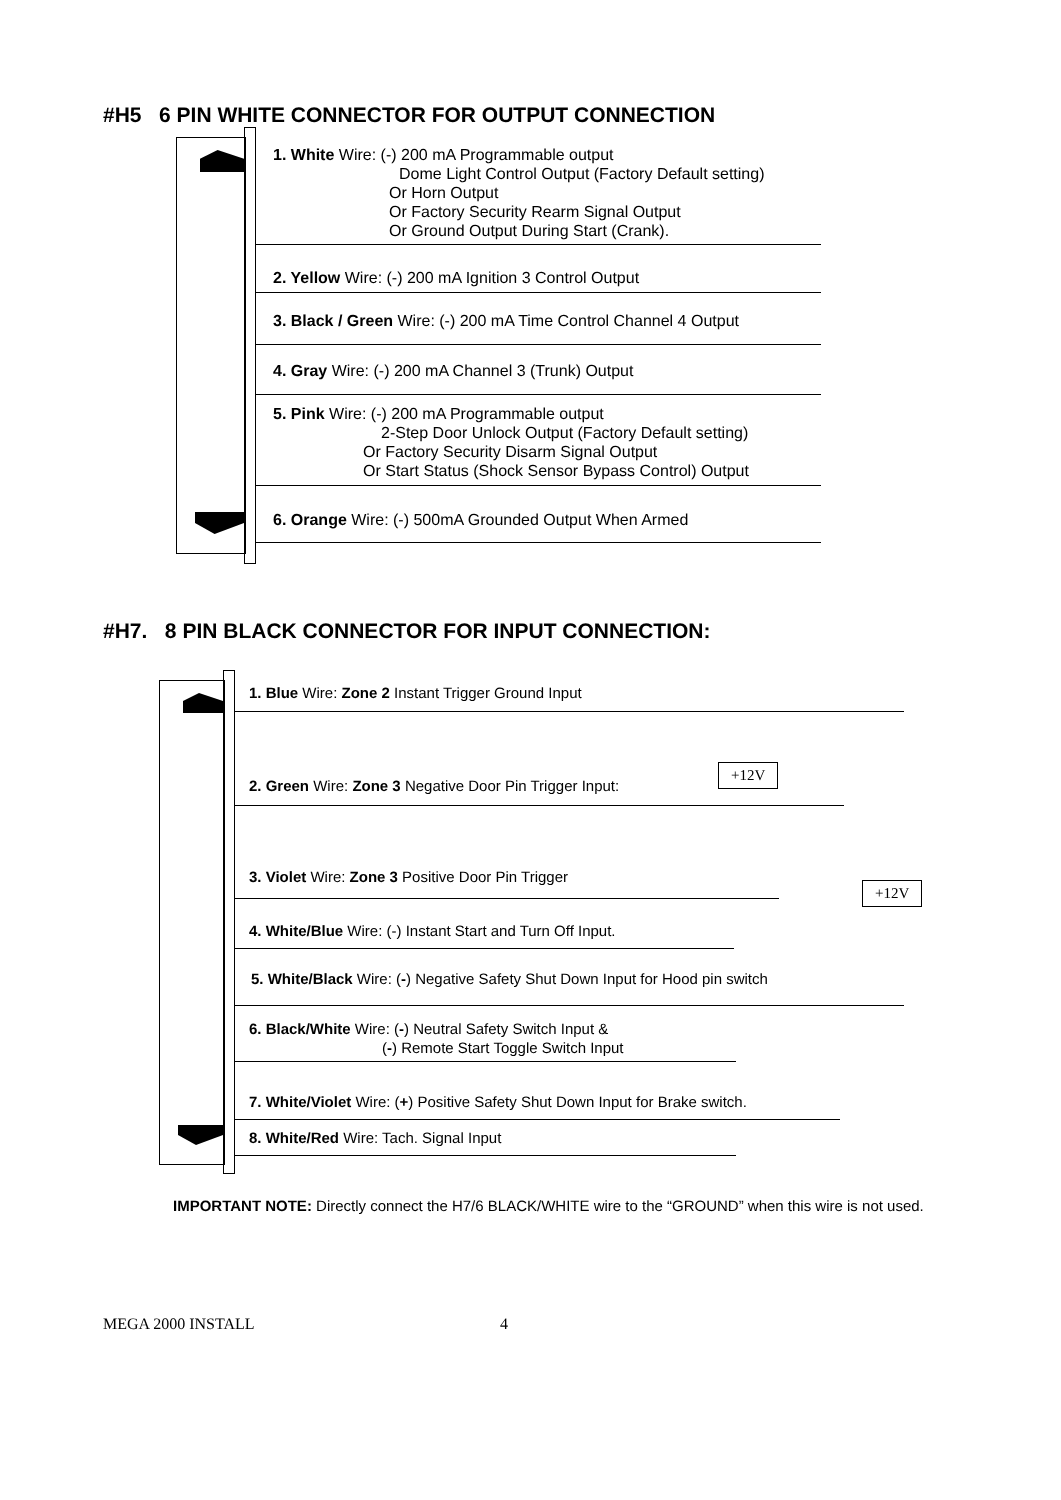#H5 6 PIN WHITE CONNECTOR FOR OUTPUT CONNECTION
1. White Wire: (-) 200 mA Programmable output
Dome Light Control Output (Factory Default setting)
Or Horn Output
Or Factory Security Rearm Signal Output
Or Ground Output During Start (Crank).
2. Yellow Wire: (-) 200 mA Ignition 3 Control Output
3. Black / Green Wire: (-) 200 mA Time Control Channel 4 Output
4. Gray Wire: (-) 200 mA Channel 3 (Trunk) Output
5. Pink Wire: (-) 200 mA Programmable output
2-Step Door Unlock Output (Factory Default setting)
Or Factory Security Disarm Signal Output
Or Start Status (Shock Sensor Bypass Control) Output
6. Orange Wire: (-) 500mA Grounded Output When Armed
#H7. 8 PIN BLACK CONNECTOR FOR INPUT CONNECTION:
1. Blue Wire: Zone 2 Instant Trigger Ground Input
2. Green Wire: Zone 3 Negative Door Pin Trigger Input:
+12V
3. Violet Wire: Zone 3 Positive Door Pin Trigger
+12V
4. White/Blue Wire: (-) Instant Start and Turn Off Input.
5. White/Black Wire: (-) Negative Safety Shut Down Input for Hood pin switch
6. Black/White Wire: (-) Neutral Safety Switch Input &
(-) Remote Start Toggle Switch Input
7. White/Violet Wire: (+) Positive Safety Shut Down Input for Brake switch.
8. White/Red Wire: Tach. Signal Input
IMPORTANT NOTE: Directly connect the H7/6 BLACK/WHITE wire to the “GROUND” when this wire is not used.
MEGA 2000 INSTALL 4